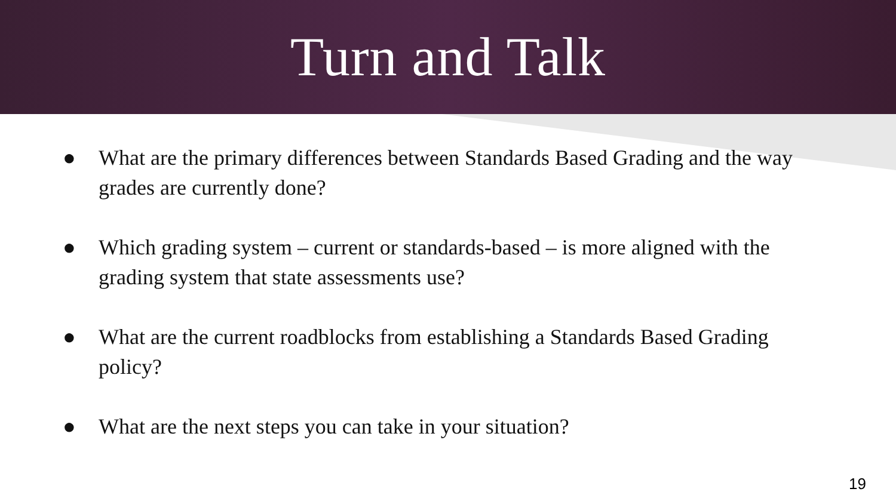Turn and Talk
● What are the primary differences between Standards Based Grading and the way grades are currently done?
● Which grading system – current or standards-based – is more aligned with the grading system that state assessments use?
● What are the current roadblocks from establishing a Standards Based Grading policy?
● What are the next steps you can take in your situation?
19